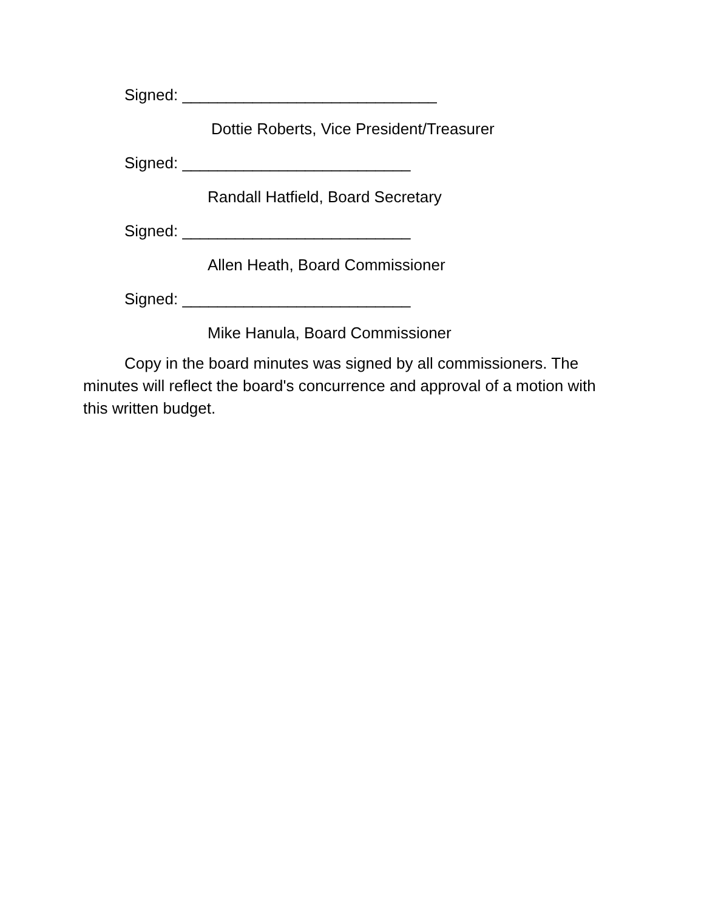Signed: _____________________________
Dottie Roberts, Vice President/Treasurer
Signed: __________________________
Randall Hatfield, Board Secretary
Signed: __________________________
Allen Heath, Board Commissioner
Signed: __________________________
Mike Hanula, Board Commissioner
Copy in the board minutes was signed by all commissioners. The minutes will reflect the board's concurrence and approval of a motion with this written budget.